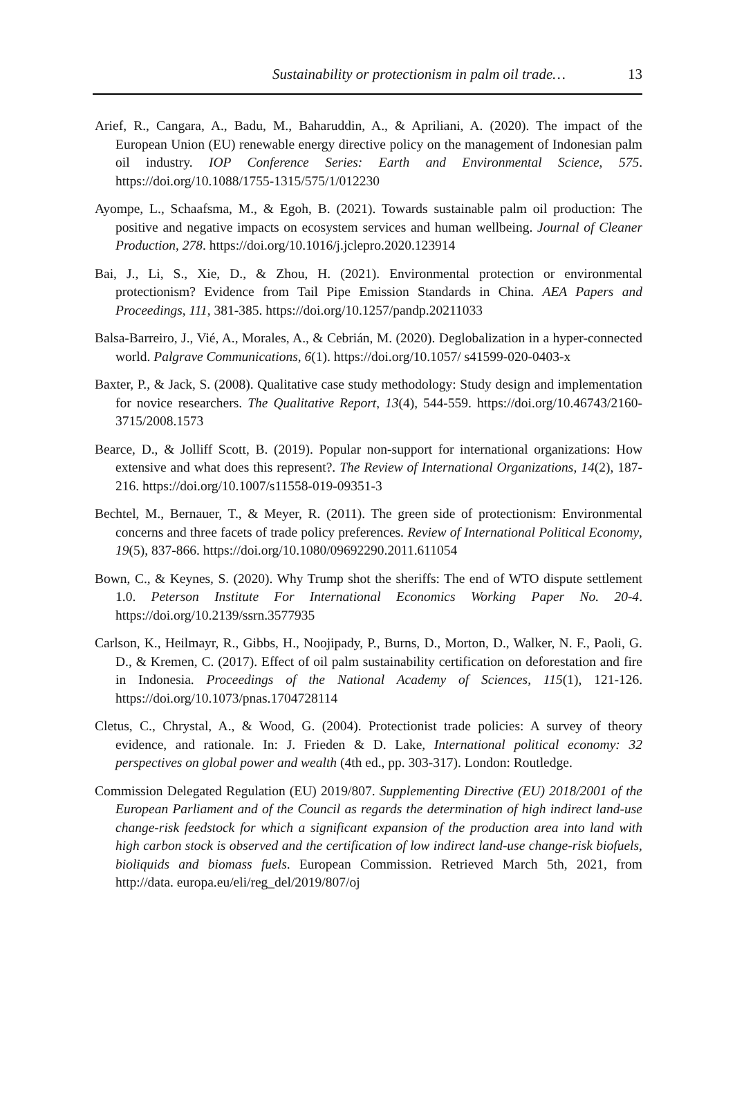Sustainability or protectionism in palm oil trade… 13
Arief, R., Cangara, A., Badu, M., Baharuddin, A., & Apriliani, A. (2020). The impact of the European Union (EU) renewable energy directive policy on the management of Indonesian palm oil industry. IOP Conference Series: Earth and Environmental Science, 575. https://doi.org/10.1088/1755-1315/575/1/012230
Ayompe, L., Schaafsma, M., & Egoh, B. (2021). Towards sustainable palm oil production: The positive and negative impacts on ecosystem services and human wellbeing. Journal of Cleaner Production, 278. https://doi.org/10.1016/j.jclepro.2020.123914
Bai, J., Li, S., Xie, D., & Zhou, H. (2021). Environmental protection or environmental protectionism? Evidence from Tail Pipe Emission Standards in China. AEA Papers and Proceedings, 111, 381-385. https://doi.org/10.1257/pandp.20211033
Balsa-Barreiro, J., Vié, A., Morales, A., & Cebrián, M. (2020). Deglobalization in a hyper-connected world. Palgrave Communications, 6(1). https://doi.org/10.1057/ s41599-020-0403-x
Baxter, P., & Jack, S. (2008). Qualitative case study methodology: Study design and implementation for novice researchers. The Qualitative Report, 13(4), 544-559. https://doi.org/10.46743/2160-3715/2008.1573
Bearce, D., & Jolliff Scott, B. (2019). Popular non-support for international organizations: How extensive and what does this represent?. The Review of International Organizations, 14(2), 187-216. https://doi.org/10.1007/s11558-019-09351-3
Bechtel, M., Bernauer, T., & Meyer, R. (2011). The green side of protectionism: Environmental concerns and three facets of trade policy preferences. Review of International Political Economy, 19(5), 837-866. https://doi.org/10.1080/09692290.2011.611054
Bown, C., & Keynes, S. (2020). Why Trump shot the sheriffs: The end of WTO dispute settlement 1.0. Peterson Institute For International Economics Working Paper No. 20-4. https://doi.org/10.2139/ssrn.3577935
Carlson, K., Heilmayr, R., Gibbs, H., Noojipady, P., Burns, D., Morton, D., Walker, N. F., Paoli, G. D., & Kremen, C. (2017). Effect of oil palm sustainability certification on deforestation and fire in Indonesia. Proceedings of the National Academy of Sciences, 115(1), 121-126. https://doi.org/10.1073/pnas.1704728114
Cletus, C., Chrystal, A., & Wood, G. (2004). Protectionist trade policies: A survey of theory evidence, and rationale. In: J. Frieden & D. Lake, International political economy: 32 perspectives on global power and wealth (4th ed., pp. 303-317). London: Routledge.
Commission Delegated Regulation (EU) 2019/807. Supplementing Directive (EU) 2018/2001 of the European Parliament and of the Council as regards the determination of high indirect land-use change-risk feedstock for which a significant expansion of the production area into land with high carbon stock is observed and the certification of low indirect land-use change-risk biofuels, bioliquids and biomass fuels. European Commission. Retrieved March 5th, 2021, from http://data. europa.eu/eli/reg_del/2019/807/oj